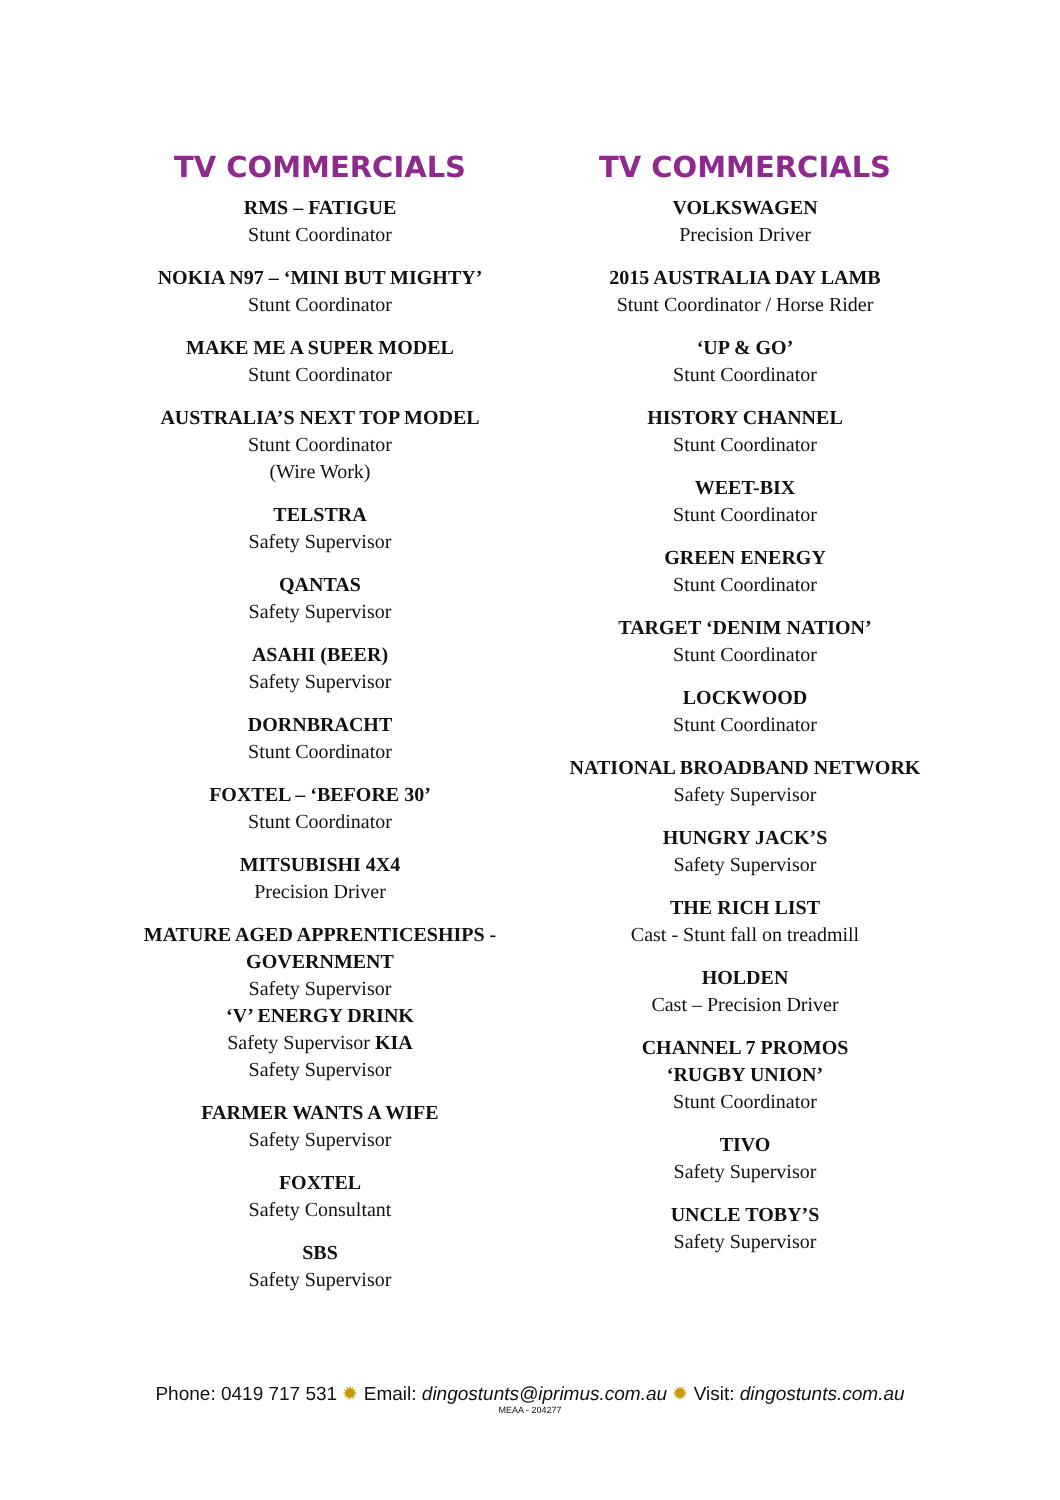TV COMMERCIALS
RMS – FATIGUE
Stunt Coordinator
NOKIA N97 – ‘MINI BUT MIGHTY’
Stunt Coordinator
MAKE ME A SUPER MODEL
Stunt Coordinator
AUSTRALIA’S NEXT TOP MODEL
Stunt Coordinator
(Wire Work)
TELSTRA
Safety Supervisor
QANTAS
Safety Supervisor
ASAHI (BEER)
Safety Supervisor
DORNBRACHT
Stunt Coordinator
FOXTEL – ‘BEFORE 30’
Stunt Coordinator
MITSUBISHI 4X4
Precision Driver
MATURE AGED APPRENTICESHIPS -
GOVERNMENT
Safety Supervisor
‘V’ ENERGY DRINK
Safety Supervisor KIA
Safety Supervisor
FARMER WANTS A WIFE
Safety Supervisor
FOXTEL
Safety Consultant
SBS
Safety Supervisor
TV COMMERCIALS
VOLKSWAGEN
Precision Driver
2015 AUSTRALIA DAY LAMB
Stunt Coordinator / Horse Rider
‘UP & GO’
Stunt Coordinator
HISTORY CHANNEL
Stunt Coordinator
WEET-BIX
Stunt Coordinator
GREEN ENERGY
Stunt Coordinator
TARGET ‘DENIM NATION’
Stunt Coordinator
LOCKWOOD
Stunt Coordinator
NATIONAL BROADBAND NETWORK
Safety Supervisor
HUNGRY JACK’S
Safety Supervisor
THE RICH LIST
Cast - Stunt fall on treadmill
HOLDEN
Cast – Precision Driver
CHANNEL 7 PROMOS
‘RUGBY UNION’
Stunt Coordinator
TIVO
Safety Supervisor
UNCLE TOBY’S
Safety Supervisor
Phone: 0419 717 531 ✹ Email: dingostunts@iprimus.com.au ✹ Visit: dingostunts.com.au
MEAA - 204277